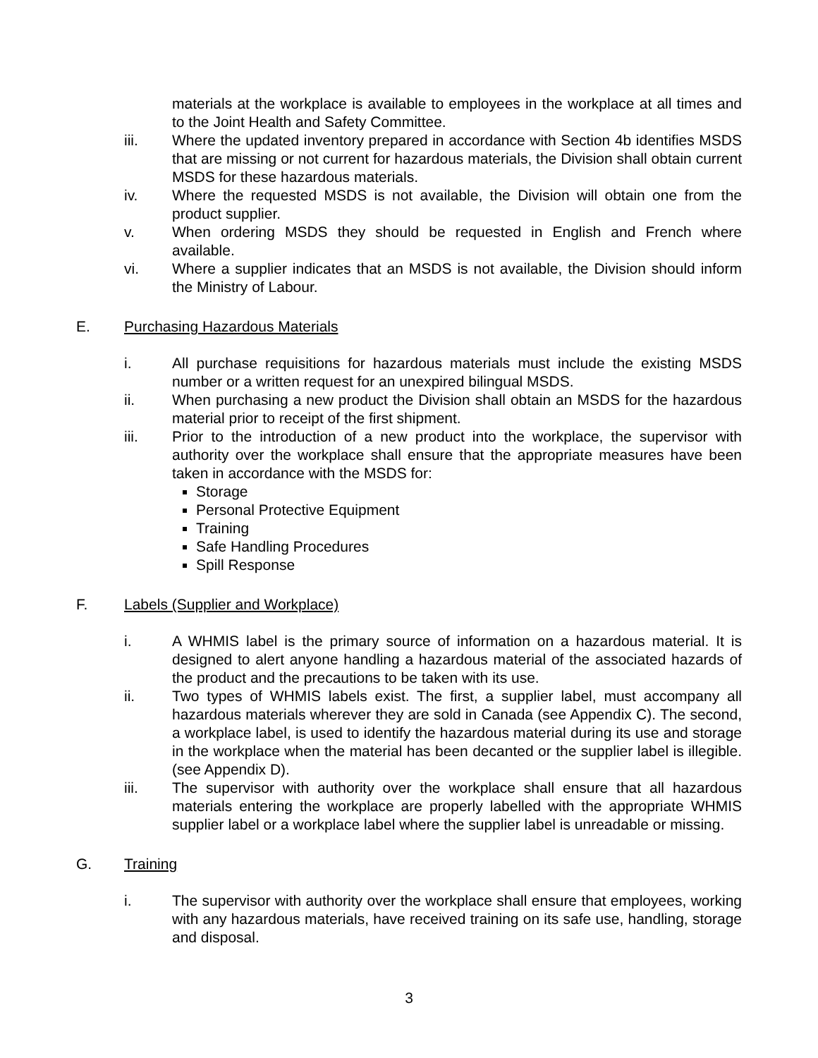materials at the workplace is available to employees in the workplace at all times and to the Joint Health and Safety Committee.
iii. Where the updated inventory prepared in accordance with Section 4b identifies MSDS that are missing or not current for hazardous materials, the Division shall obtain current MSDS for these hazardous materials.
iv. Where the requested MSDS is not available, the Division will obtain one from the product supplier.
v. When ordering MSDS they should be requested in English and French where available.
vi. Where a supplier indicates that an MSDS is not available, the Division should inform the Ministry of Labour.
E. Purchasing Hazardous Materials
i. All purchase requisitions for hazardous materials must include the existing MSDS number or a written request for an unexpired bilingual MSDS.
ii. When purchasing a new product the Division shall obtain an MSDS for the hazardous material prior to receipt of the first shipment.
iii. Prior to the introduction of a new product into the workplace, the supervisor with authority over the workplace shall ensure that the appropriate measures have been taken in accordance with the MSDS for:
Storage
Personal Protective Equipment
Training
Safe Handling Procedures
Spill Response
F. Labels (Supplier and Workplace)
i. A WHMIS label is the primary source of information on a hazardous material. It is designed to alert anyone handling a hazardous material of the associated hazards of the product and the precautions to be taken with its use.
ii. Two types of WHMIS labels exist. The first, a supplier label, must accompany all hazardous materials wherever they are sold in Canada (see Appendix C). The second, a workplace label, is used to identify the hazardous material during its use and storage in the workplace when the material has been decanted or the supplier label is illegible. (see Appendix D).
iii. The supervisor with authority over the workplace shall ensure that all hazardous materials entering the workplace are properly labelled with the appropriate WHMIS supplier label or a workplace label where the supplier label is unreadable or missing.
G. Training
i. The supervisor with authority over the workplace shall ensure that employees, working with any hazardous materials, have received training on its safe use, handling, storage and disposal.
3